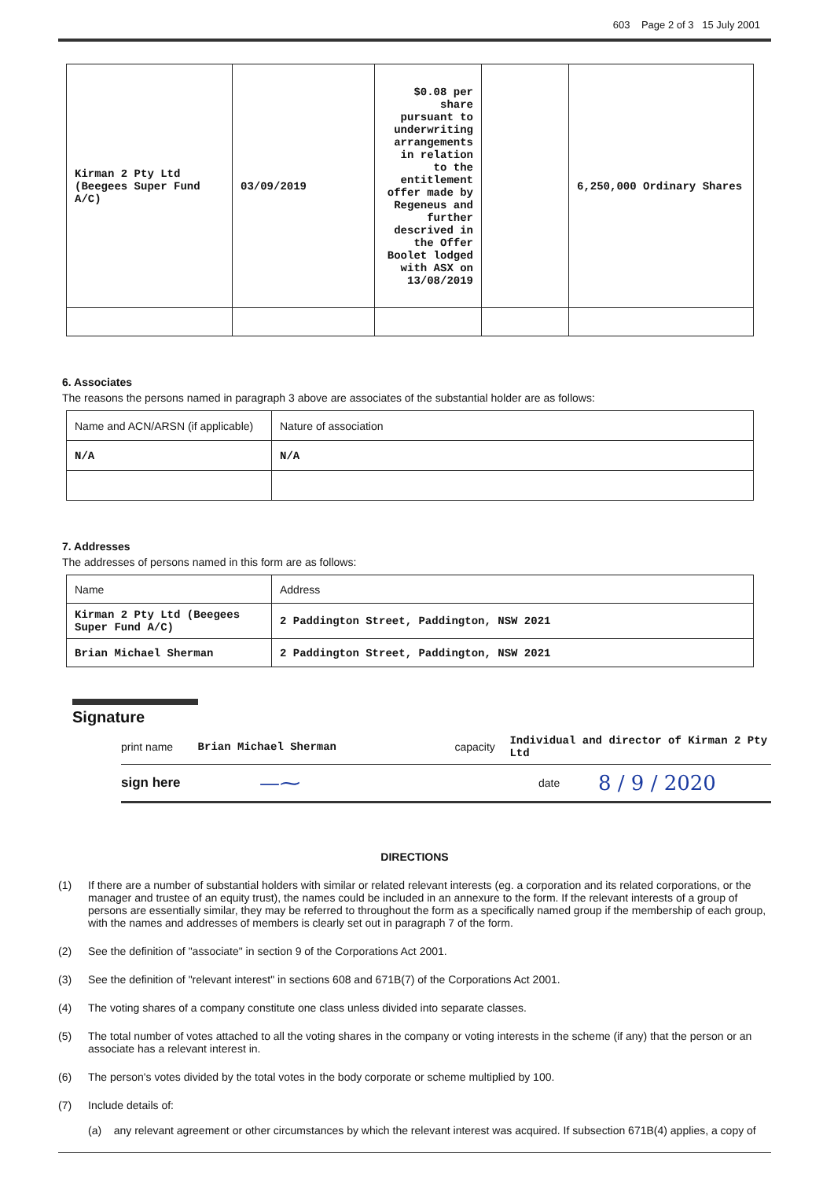603 Page 2 of 3 15 July 2001
| Kirman 2 Pty Ltd (Beegees Super Fund A/C) | 03/09/2019 | $0.08 per share pursuant to underwriting arrangements in relation to the entitlement offer made by Regeneus and further descrived in the Offer Boolet lodged with ASX on 13/08/2019 | | 6,250,000 Ordinary Shares |
6. Associates
The reasons the persons named in paragraph 3 above are associates of the substantial holder are as follows:
| Name and ACN/ARSN (if applicable) | Nature of association |
| N/A | N/A |
7. Addresses
The addresses of persons named in this form are as follows:
| Name | Address |
| Kirman 2 Pty Ltd (Beegees Super Fund A/C) | 2 Paddington Street, Paddington, NSW 2021 |
| Brian Michael Sherman | 2 Paddington Street, Paddington, NSW 2021 |
Signature
print name Brian Michael Sherman capacity
Individual and director of Kirman 2 Pty Ltd
sign here
—⁓
date
8 / 9 / 2020
DIRECTIONS
(1) If there are a number of substantial holders with similar or related relevant interests (eg. a corporation and its related corporations, or the manager and trustee of an equity trust), the names could be included in an annexure to the form. If the relevant interests of a group of persons are essentially similar, they may be referred to throughout the form as a specifically named group if the membership of each group, with the names and addresses of members is clearly set out in paragraph 7 of the form.
(2) See the definition of "associate" in section 9 of the Corporations Act 2001.
(3) See the definition of "relevant interest" in sections 608 and 671B(7) of the Corporations Act 2001.
(4) The voting shares of a company constitute one class unless divided into separate classes.
(5) The total number of votes attached to all the voting shares in the company or voting interests in the scheme (if any) that the person or an associate has a relevant interest in.
(6) The person's votes divided by the total votes in the body corporate or scheme multiplied by 100.
(7) Include details of:
(a) any relevant agreement or other circumstances by which the relevant interest was acquired. If subsection 671B(4) applies, a copy of